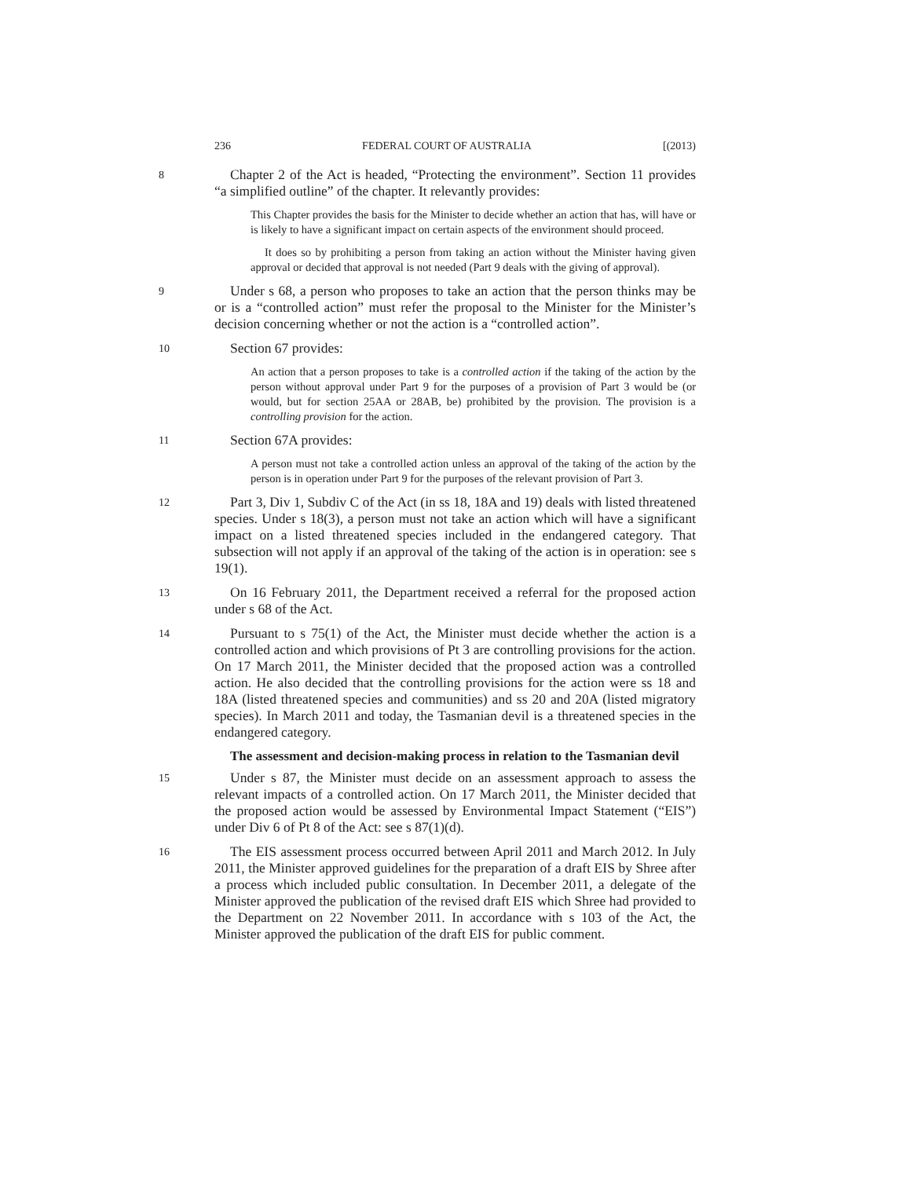236 FEDERAL COURT OF AUSTRALIA [(2013)
8
Chapter 2 of the Act is headed, “Protecting the environment”. Section 11 provides “a simplified outline” of the chapter. It relevantly provides:
This Chapter provides the basis for the Minister to decide whether an action that has, will have or is likely to have a significant impact on certain aspects of the environment should proceed.
It does so by prohibiting a person from taking an action without the Minister having given approval or decided that approval is not needed (Part 9 deals with the giving of approval).
9
Under s 68, a person who proposes to take an action that the person thinks may be or is a “controlled action” must refer the proposal to the Minister for the Minister’s decision concerning whether or not the action is a “controlled action”.
10
Section 67 provides:
An action that a person proposes to take is a controlled action if the taking of the action by the person without approval under Part 9 for the purposes of a provision of Part 3 would be (or would, but for section 25AA or 28AB, be) prohibited by the provision. The provision is a controlling provision for the action.
11
Section 67A provides:
A person must not take a controlled action unless an approval of the taking of the action by the person is in operation under Part 9 for the purposes of the relevant provision of Part 3.
12
Part 3, Div 1, Subdiv C of the Act (in ss 18, 18A and 19) deals with listed threatened species. Under s 18(3), a person must not take an action which will have a significant impact on a listed threatened species included in the endangered category. That subsection will not apply if an approval of the taking of the action is in operation: see s 19(1).
13
On 16 February 2011, the Department received a referral for the proposed action under s 68 of the Act.
14
Pursuant to s 75(1) of the Act, the Minister must decide whether the action is a controlled action and which provisions of Pt 3 are controlling provisions for the action. On 17 March 2011, the Minister decided that the proposed action was a controlled action. He also decided that the controlling provisions for the action were ss 18 and 18A (listed threatened species and communities) and ss 20 and 20A (listed migratory species). In March 2011 and today, the Tasmanian devil is a threatened species in the endangered category.
The assessment and decision-making process in relation to the Tasmanian devil
15
Under s 87, the Minister must decide on an assessment approach to assess the relevant impacts of a controlled action. On 17 March 2011, the Minister decided that the proposed action would be assessed by Environmental Impact Statement (“EIS”) under Div 6 of Pt 8 of the Act: see s 87(1)(d).
16
The EIS assessment process occurred between April 2011 and March 2012. In July 2011, the Minister approved guidelines for the preparation of a draft EIS by Shree after a process which included public consultation. In December 2011, a delegate of the Minister approved the publication of the revised draft EIS which Shree had provided to the Department on 22 November 2011. In accordance with s 103 of the Act, the Minister approved the publication of the draft EIS for public comment.